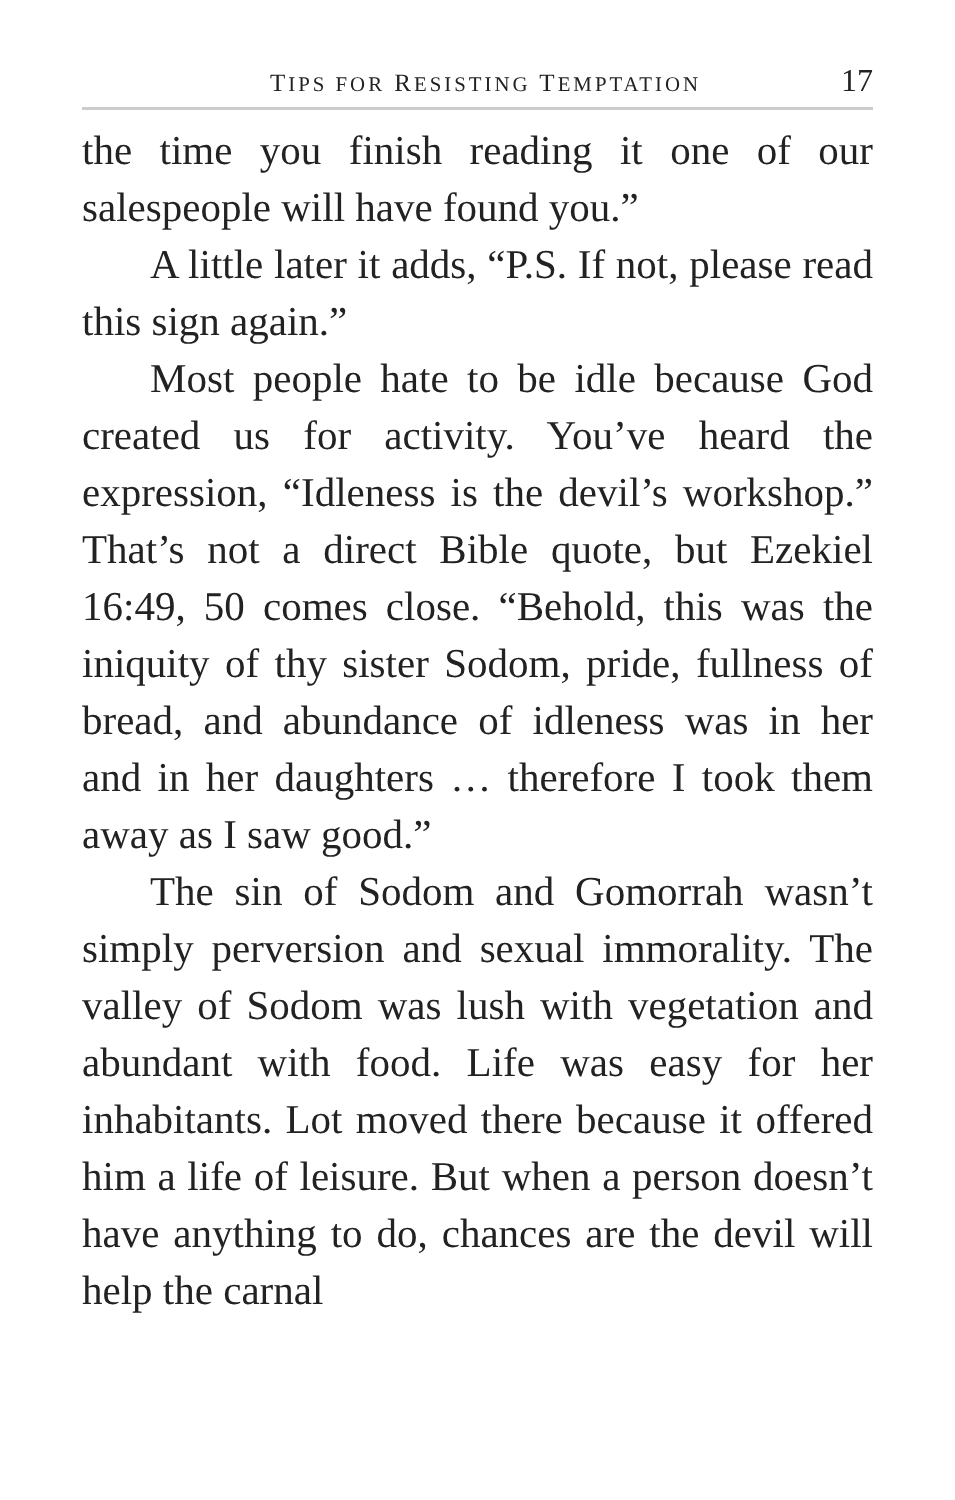TIPS FOR RESISTING TEMPTATION 17
the time you finish reading it one of our salespeople will have found you.”
A little later it adds, “P.S. If not, please read this sign again.”
Most people hate to be idle because God created us for activity. You’ve heard the expression, “Idleness is the devil’s workshop.” That’s not a direct Bible quote, but Ezekiel 16:49, 50 comes close. “Behold, this was the iniquity of thy sister Sodom, pride, fullness of bread, and abundance of idleness was in her and in her daughters … therefore I took them away as I saw good.”
The sin of Sodom and Gomorrah wasn’t simply perversion and sexual immorality. The valley of Sodom was lush with vegetation and abundant with food. Life was easy for her inhabitants. Lot moved there because it offered him a life of leisure. But when a person doesn’t have anything to do, chances are the devil will help the carnal